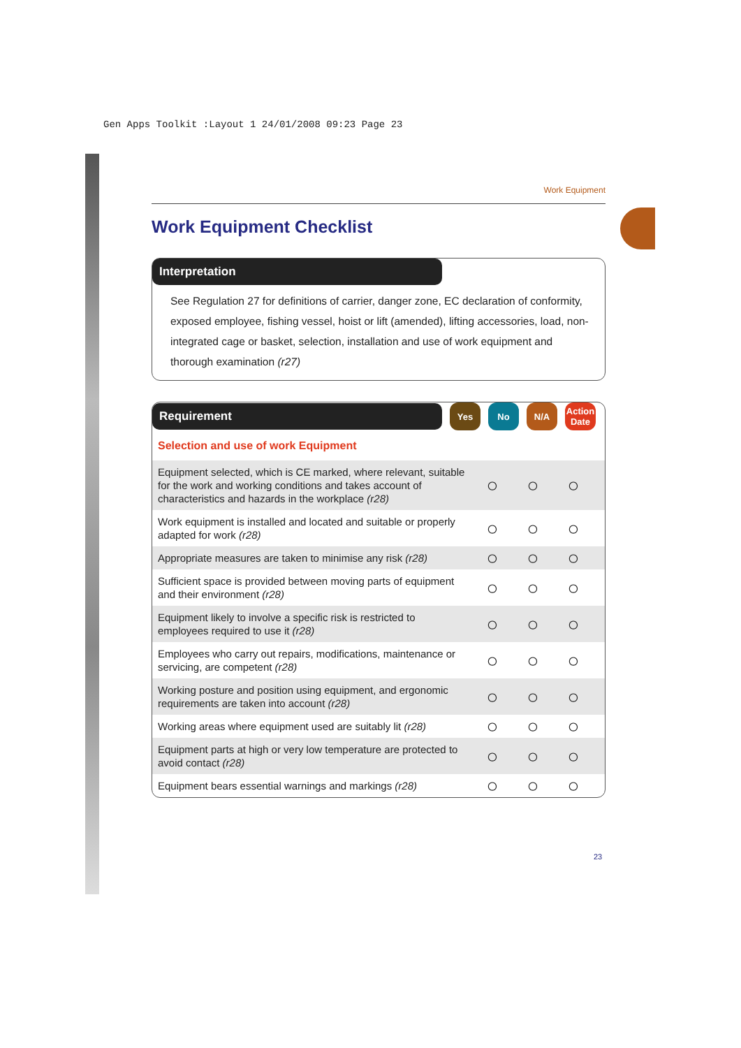Gen Apps Toolkit :Layout 1 24/01/2008 09:23 Page 23
Work Equipment
Work Equipment Checklist
Interpretation
See Regulation 27 for definitions of carrier, danger zone, EC declaration of conformity, exposed employee, fishing vessel, hoist or lift (amended), lifting accessories, load, non-integrated cage or basket, selection, installation and use of work equipment and thorough examination (r27)
Requirement
Yes No N/A
Action Date
| Selection and use of work Equipment | | | | |
| Equipment selected, which is CE marked, where relevant, suitable for the work and working conditions and takes account of characteristics and hazards in the workplace (r28) | ○ | ○ | ○ | |
| Work equipment is installed and located and suitable or properly adapted for work (r28) | ○ | ○ | ○ | |
| Appropriate measures are taken to minimise any risk (r28) | ○ | ○ | ○ | |
| Sufficient space is provided between moving parts of equipment and their environment (r28) | ○ | ○ | ○ | |
| Equipment likely to involve a specific risk is restricted to employees required to use it (r28) | ○ | ○ | ○ | |
| Employees who carry out repairs, modifications, maintenance or servicing, are competent (r28) | ○ | ○ | ○ | |
| Working posture and position using equipment, and ergonomic requirements are taken into account (r28) | ○ | ○ | ○ | |
| Working areas where equipment used are suitably lit (r28) | ○ | ○ | ○ | |
| Equipment parts at high or very low temperature are protected to avoid contact (r28) | ○ | ○ | ○ | |
| Equipment bears essential warnings and markings (r28) | ○ | ○ | ○ | |
23